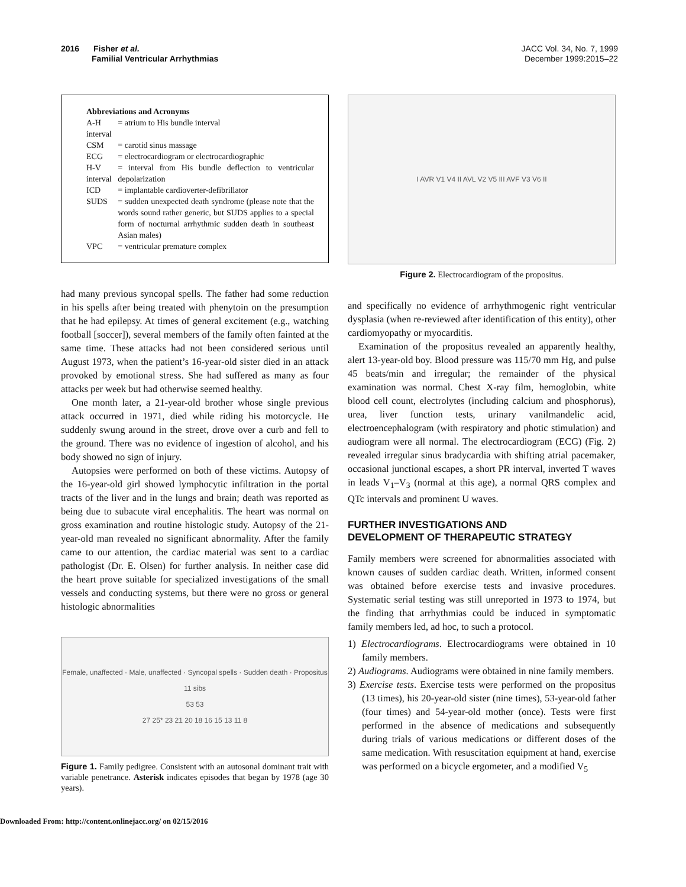2016 Fisher et al.
Familial Ventricular Arrhythmias
JACC Vol. 34, No. 7, 1999
December 1999:2015–22
Abbreviations and Acronyms
| A-H interval | = atrium to His bundle interval |
| CSM | = carotid sinus massage |
| ECG | = electrocardiogram or electrocardiographic |
| H-V interval | = interval from His bundle deflection to ventricular depolarization |
| ICD | = implantable cardioverter-defibrillator |
| SUDS | = sudden unexpected death syndrome (please note that the words sound rather generic, but SUDS applies to a special form of nocturnal arrhythmic sudden death in southeast Asian males) |
| VPC | = ventricular premature complex |
had many previous syncopal spells. The father had some reduction in his spells after being treated with phenytoin on the presumption that he had epilepsy. At times of general excitement (e.g., watching football [soccer]), several members of the family often fainted at the same time. These attacks had not been considered serious until August 1973, when the patient’s 16-year-old sister died in an attack provoked by emotional stress. She had suffered as many as four attacks per week but had otherwise seemed healthy.
One month later, a 21-year-old brother whose single previous attack occurred in 1971, died while riding his motorcycle. He suddenly swung around in the street, drove over a curb and fell to the ground. There was no evidence of ingestion of alcohol, and his body showed no sign of injury.
Autopsies were performed on both of these victims. Autopsy of the 16-year-old girl showed lymphocytic infiltration in the portal tracts of the liver and in the lungs and brain; death was reported as being due to subacute viral encephalitis. The heart was normal on gross examination and routine histologic study. Autopsy of the 21-year-old man revealed no significant abnormality. After the family came to our attention, the cardiac material was sent to a cardiac pathologist (Dr. E. Olsen) for further analysis. In neither case did the heart prove suitable for specialized investigations of the small vessels and conducting systems, but there were no gross or general histologic abnormalities
Female, unaffected · Male, unaffected · Syncopal spells · Sudden death · Propositus
11 sibs
53 53
27 25* 23 21 20 18 16 15 13 11 8
Figure 1. Family pedigree. Consistent with an autosonal dominant trait with variable penetrance. Asterisk indicates episodes that began by 1978 (age 30 years).
I AVR V1 V4 II AVL V2 V5 III AVF V3 V6 II
Figure 2. Electrocardiogram of the propositus.
and specifically no evidence of arrhythmogenic right ventricular dysplasia (when re-reviewed after identification of this entity), other cardiomyopathy or myocarditis.
Examination of the propositus revealed an apparently healthy, alert 13-year-old boy. Blood pressure was 115/70 mm Hg, and pulse 45 beats/min and irregular; the remainder of the physical examination was normal. Chest X-ray film, hemoglobin, white blood cell count, electrolytes (including calcium and phosphorus), urea, liver function tests, urinary vanilmandelic acid, electroencephalogram (with respiratory and photic stimulation) and audiogram were all normal. The electrocardiogram (ECG) (Fig. 2) revealed irregular sinus bradycardia with shifting atrial pacemaker, occasional junctional escapes, a short PR interval, inverted T waves in leads V<sub>1</sub>–V<sub>3</sub> (normal at this age), a normal QRS complex and QTc intervals and prominent U waves.
FURTHER INVESTIGATIONS AND
DEVELOPMENT OF THERAPEUTIC STRATEGY
Family members were screened for abnormalities associated with known causes of sudden cardiac death. Written, informed consent was obtained before exercise tests and invasive procedures. Systematic serial testing was still unreported in 1973 to 1974, but the finding that arrhythmias could be induced in symptomatic family members led, ad hoc, to such a protocol.
1) Electrocardiograms. Electrocardiograms were obtained in 10 family members.
2) Audiograms. Audiograms were obtained in nine family members.
3) Exercise tests. Exercise tests were performed on the propositus (13 times), his 20-year-old sister (nine times), 53-year-old father (four times) and 54-year-old mother (once). Tests were first performed in the absence of medications and subsequently during trials of various medications or different doses of the same medication. With resuscitation equipment at hand, exercise was performed on a bicycle ergometer, and a modified V<sub>5</sub>
Downloaded From: http://content.onlinejacc.org/ on 02/15/2016